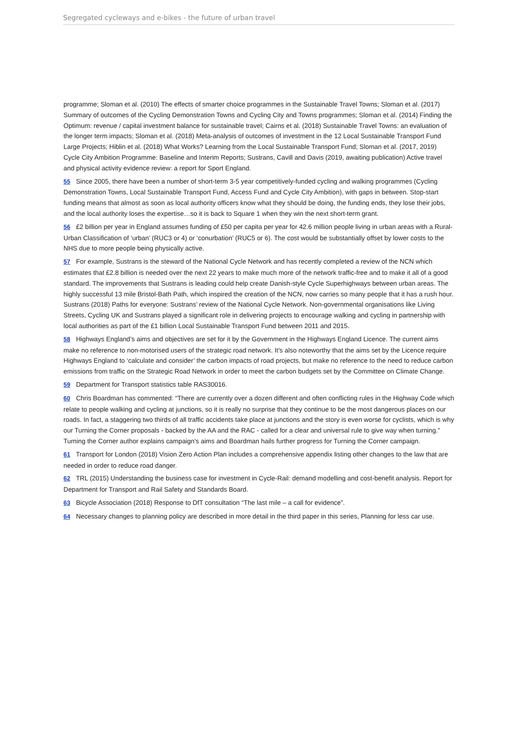Segregated cycleways and e-bikes - the future of urban travel
programme; Sloman et al. (2010) The effects of smarter choice programmes in the Sustainable Travel Towns; Sloman et al. (2017) Summary of outcomes of the Cycling Demonstration Towns and Cycling City and Towns programmes; Sloman et al. (2014) Finding the Optimum: revenue / capital investment balance for sustainable travel; Cairns et al. (2018) Sustainable Travel Towns: an evaluation of the longer term impacts; Sloman et al. (2018) Meta-analysis of outcomes of investment in the 12 Local Sustainable Transport Fund Large Projects; Hiblin et al. (2018) What Works? Learning from the Local Sustainable Transport Fund; Sloman et al. (2017, 2019) Cycle City Ambition Programme: Baseline and Interim Reports; Sustrans, Cavill and Davis (2019, awaiting publication) Active travel and physical activity evidence review: a report for Sport England.
55 Since 2005, there have been a number of short-term 3-5 year competitively-funded cycling and walking programmes (Cycling Demonstration Towns, Local Sustainable Transport Fund, Access Fund and Cycle City Ambition), with gaps in between. Stop-start funding means that almost as soon as local authority officers know what they should be doing, the funding ends, they lose their jobs, and the local authority loses the expertise…so it is back to Square 1 when they win the next short-term grant.
56 £2 billion per year in England assumes funding of £50 per capita per year for 42.6 million people living in urban areas with a Rural-Urban Classification of ‘urban’ (RUC3 or 4) or ‘conurbation’ (RUC5 or 6). The cost would be substantially offset by lower costs to the NHS due to more people being physically active.
57 For example, Sustrans is the steward of the National Cycle Network and has recently completed a review of the NCN which estimates that £2.8 billion is needed over the next 22 years to make much more of the network traffic-free and to make it all of a good standard. The improvements that Sustrans is leading could help create Danish-style Cycle Superhighways between urban areas. The highly successful 13 mile Bristol-Bath Path, which inspired the creation of the NCN, now carries so many people that it has a rush hour. Sustrans (2018) Paths for everyone: Sustrans’ review of the National Cycle Network. Non-governmental organisations like Living Streets, Cycling UK and Sustrans played a significant role in delivering projects to encourage walking and cycling in partnership with local authorities as part of the £1 billion Local Sustainable Transport Fund between 2011 and 2015.
58 Highways England’s aims and objectives are set for it by the Government in the Highways England Licence. The current aims make no reference to non-motorised users of the strategic road network. It’s also noteworthy that the aims set by the Licence require Highways England to ‘calculate and consider’ the carbon impacts of road projects, but make no reference to the need to reduce carbon emissions from traffic on the Strategic Road Network in order to meet the carbon budgets set by the Committee on Climate Change.
59 Department for Transport statistics table RAS30016.
60 Chris Boardman has commented: “There are currently over a dozen different and often conflicting rules in the Highway Code which relate to people walking and cycling at junctions, so it is really no surprise that they continue to be the most dangerous places on our roads. In fact, a staggering two thirds of all traffic accidents take place at junctions and the story is even worse for cyclists, which is why our Turning the Corner proposals - backed by the AA and the RAC - called for a clear and universal rule to give way when turning.” Turning the Corner author explains campaign's aims and Boardman hails further progress for Turning the Corner campaign.
61 Transport for London (2018) Vision Zero Action Plan includes a comprehensive appendix listing other changes to the law that are needed in order to reduce road danger.
62 TRL (2015) Understanding the business case for investment in Cycle-Rail: demand modelling and cost-benefit analysis. Report for Department for Transport and Rail Safety and Standards Board.
63 Bicycle Association (2018) Response to DfT consultation “The last mile – a call for evidence”.
64 Necessary changes to planning policy are described in more detail in the third paper in this series, Planning for less car use.